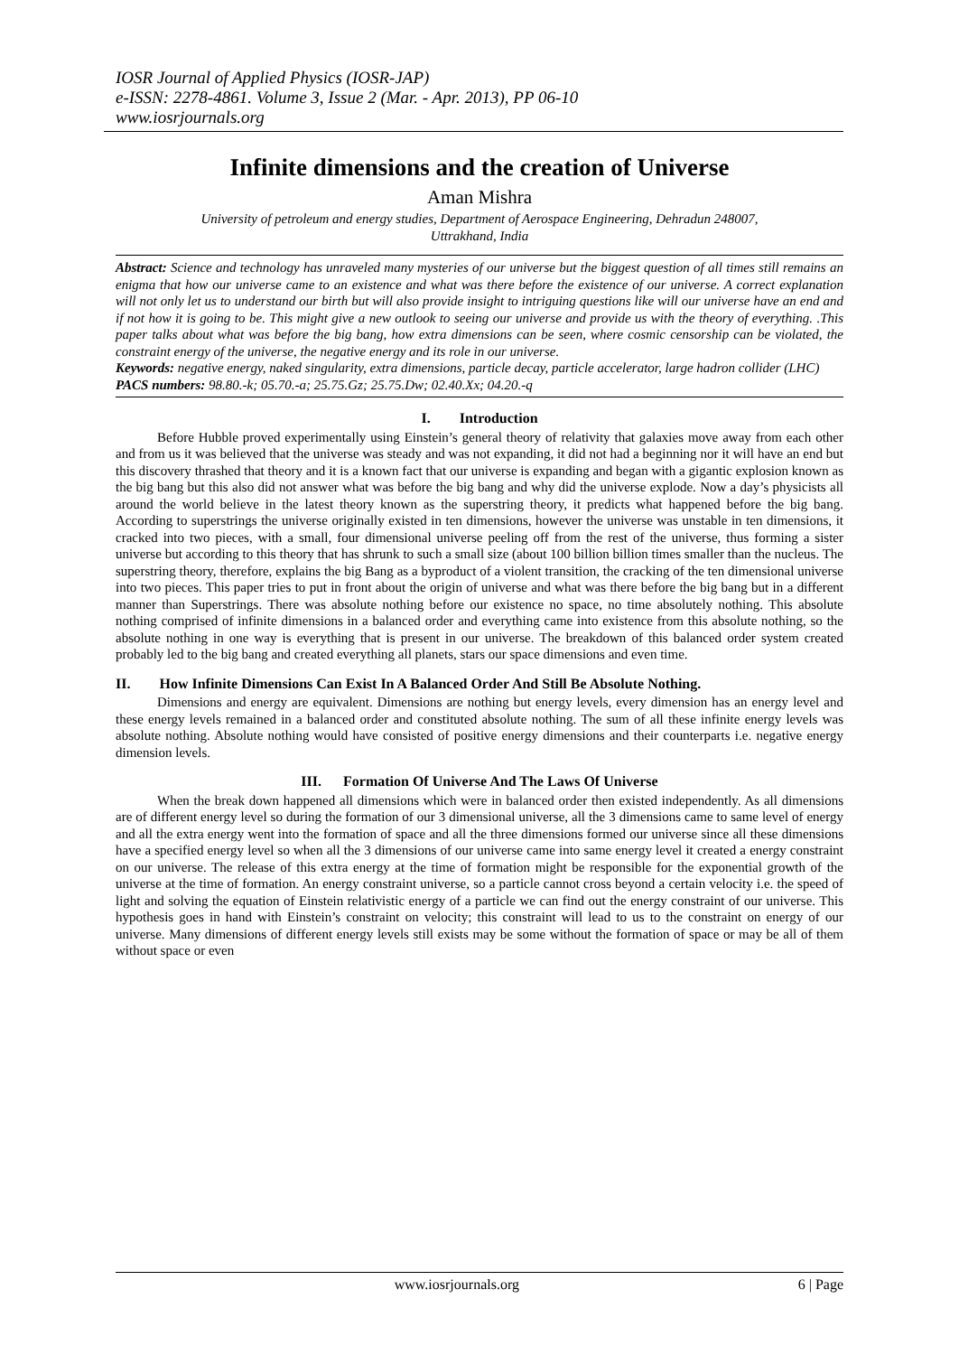IOSR Journal of Applied Physics (IOSR-JAP)
e-ISSN: 2278-4861. Volume 3, Issue 2 (Mar. - Apr. 2013), PP 06-10
www.iosrjournals.org
Infinite dimensions and the creation of Universe
Aman Mishra
University of petroleum and energy studies, Department of Aerospace Engineering, Dehradun 248007,
Uttrakhand, India
Abstract: Science and technology has unraveled many mysteries of our universe but the biggest question of all times still remains an enigma that how our universe came to an existence and what was there before the existence of our universe. A correct explanation will not only let us to understand our birth but will also provide insight to intriguing questions like will our universe have an end and if not how it is going to be. This might give a new outlook to seeing our universe and provide us with the theory of everything. .This paper talks about what was before the big bang, how extra dimensions can be seen, where cosmic censorship can be violated, the constraint energy of the universe, the negative energy and its role in our universe.
Keywords: negative energy, naked singularity, extra dimensions, particle decay, particle accelerator, large hadron collider (LHC)
PACS numbers: 98.80.-k; 05.70.-a; 25.75.Gz; 25.75.Dw; 02.40.Xx; 04.20.-q
I. Introduction
Before Hubble proved experimentally using Einstein’s general theory of relativity that galaxies move away from each other and from us it was believed that the universe was steady and was not expanding, it did not had a beginning nor it will have an end but this discovery thrashed that theory and it is a known fact that our universe is expanding and began with a gigantic explosion known as the big bang but this also did not answer what was before the big bang and why did the universe explode. Now a day’s physicists all around the world believe in the latest theory known as the superstring theory, it predicts what happened before the big bang. According to superstrings the universe originally existed in ten dimensions, however the universe was unstable in ten dimensions, it cracked into two pieces, with a small, four dimensional universe peeling off from the rest of the universe, thus forming a sister universe but according to this theory that has shrunk to such a small size (about 100 billion billion times smaller than the nucleus. The superstring theory, therefore, explains the big Bang as a byproduct of a violent transition, the cracking of the ten dimensional universe into two pieces. This paper tries to put in front about the origin of universe and what was there before the big bang but in a different manner than Superstrings. There was absolute nothing before our existence no space, no time absolutely nothing. This absolute nothing comprised of infinite dimensions in a balanced order and everything came into existence from this absolute nothing, so the absolute nothing in one way is everything that is present in our universe. The breakdown of this balanced order system created probably led to the big bang and created everything all planets, stars our space dimensions and even time.
II. How Infinite Dimensions Can Exist In A Balanced Order And Still Be Absolute Nothing.
Dimensions and energy are equivalent. Dimensions are nothing but energy levels, every dimension has an energy level and these energy levels remained in a balanced order and constituted absolute nothing. The sum of all these infinite energy levels was absolute nothing. Absolute nothing would have consisted of positive energy dimensions and their counterparts i.e. negative energy dimension levels.
III. Formation Of Universe And The Laws Of Universe
When the break down happened all dimensions which were in balanced order then existed independently. As all dimensions are of different energy level so during the formation of our 3 dimensional universe, all the 3 dimensions came to same level of energy and all the extra energy went into the formation of space and all the three dimensions formed our universe since all these dimensions have a specified energy level so when all the 3 dimensions of our universe came into same energy level it created a energy constraint on our universe. The release of this extra energy at the time of formation might be responsible for the exponential growth of the universe at the time of formation. An energy constraint universe, so a particle cannot cross beyond a certain velocity i.e. the speed of light and solving the equation of Einstein relativistic energy of a particle we can find out the energy constraint of our universe. This hypothesis goes in hand with Einstein’s constraint on velocity; this constraint will lead to us to the constraint on energy of our universe. Many dimensions of different energy levels still exists may be some without the formation of space or may be all of them without space or even
www.iosrjournals.org 6 | Page